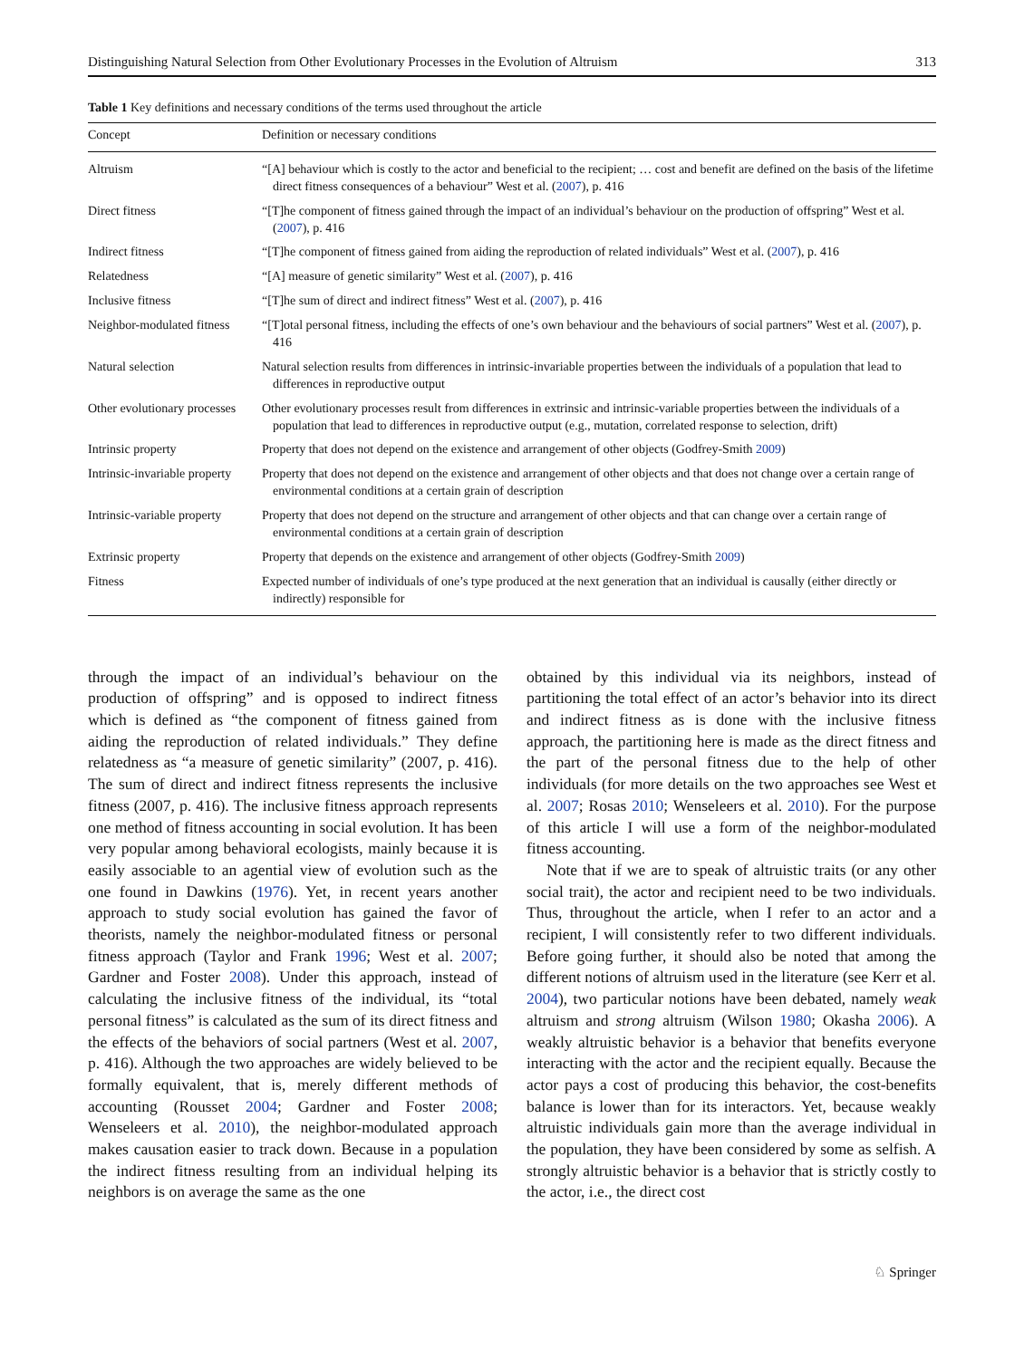Distinguishing Natural Selection from Other Evolutionary Processes in the Evolution of Altruism 313
Table 1 Key definitions and necessary conditions of the terms used throughout the article
| Concept | Definition or necessary conditions |
| --- | --- |
| Altruism | “[A] behaviour which is costly to the actor and beneficial to the recipient; … cost and benefit are defined on the basis of the lifetime direct fitness consequences of a behaviour” West et al. ( 2007 ), p. 416 |
| Direct fitness | “[T]he component of fitness gained through the impact of an individual’s behaviour on the production of offspring” West et al. ( 2007 ), p. 416 |
| Indirect fitness | “[T]he component of fitness gained from aiding the reproduction of related individuals” West et al. ( 2007 ), p. 416 |
| Relatedness | “[A] measure of genetic similarity” West et al. ( 2007 ), p. 416 |
| Inclusive fitness | “[T]he sum of direct and indirect fitness” West et al. ( 2007 ), p. 416 |
| Neighbor-modulated fitness | “[T]otal personal fitness, including the effects of one’s own behaviour and the behaviours of social partners” West et al. ( 2007 ), p. 416 |
| Natural selection | Natural selection results from differences in intrinsic-invariable properties between the individuals of a population that lead to differences in reproductive output |
| Other evolutionary processes | Other evolutionary processes result from differences in extrinsic and intrinsic-variable properties between the individuals of a population that lead to differences in reproductive output (e.g., mutation, correlated response to selection, drift) |
| Intrinsic property | Property that does not depend on the existence and arrangement of other objects (Godfrey-Smith 2009 ) |
| Intrinsic-invariable property | Property that does not depend on the existence and arrangement of other objects and that does not change over a certain range of environmental conditions at a certain grain of description |
| Intrinsic-variable property | Property that does not depend on the structure and arrangement of other objects and that can change over a certain range of environmental conditions at a certain grain of description |
| Extrinsic property | Property that depends on the existence and arrangement of other objects (Godfrey-Smith 2009 ) |
| Fitness | Expected number of individuals of one’s type produced at the next generation that an individual is causally (either directly or indirectly) responsible for |
through the impact of an individual’s behaviour on the production of offspring” and is opposed to indirect fitness which is defined as “the component of fitness gained from aiding the reproduction of related individuals.” They define relatedness as “a measure of genetic similarity” (2007, p. 416). The sum of direct and indirect fitness represents the inclusive fitness (2007, p. 416). The inclusive fitness approach represents one method of fitness accounting in social evolution. It has been very popular among behavioral ecologists, mainly because it is easily associable to an agential view of evolution such as the one found in Dawkins (1976). Yet, in recent years another approach to study social evolution has gained the favor of theorists, namely the neighbor-modulated fitness or personal fitness approach (Taylor and Frank 1996; West et al. 2007; Gardner and Foster 2008). Under this approach, instead of calculating the inclusive fitness of the individual, its “total personal fitness” is calculated as the sum of its direct fitness and the effects of the behaviors of social partners (West et al. 2007, p. 416). Although the two approaches are widely believed to be formally equivalent, that is, merely different methods of accounting (Rousset 2004; Gardner and Foster 2008; Wenseleers et al. 2010), the neighbor-modulated approach makes causation easier to track down. Because in a population the indirect fitness resulting from an individual helping its neighbors is on average the same as the one
obtained by this individual via its neighbors, instead of partitioning the total effect of an actor’s behavior into its direct and indirect fitness as is done with the inclusive fitness approach, the partitioning here is made as the direct fitness and the part of the personal fitness due to the help of other individuals (for more details on the two approaches see West et al. 2007; Rosas 2010; Wenseleers et al. 2010). For the purpose of this article I will use a form of the neighbor-modulated fitness accounting.
Note that if we are to speak of altruistic traits (or any other social trait), the actor and recipient need to be two individuals. Thus, throughout the article, when I refer to an actor and a recipient, I will consistently refer to two different individuals. Before going further, it should also be noted that among the different notions of altruism used in the literature (see Kerr et al. 2004), two particular notions have been debated, namely weak altruism and strong altruism (Wilson 1980; Okasha 2006). A weakly altruistic behavior is a behavior that benefits everyone interacting with the actor and the recipient equally. Because the actor pays a cost of producing this behavior, the cost-benefits balance is lower than for its interactors. Yet, because weakly altruistic individuals gain more than the average individual in the population, they have been considered by some as selfish. A strongly altruistic behavior is a behavior that is strictly costly to the actor, i.e., the direct cost
♘ Springer